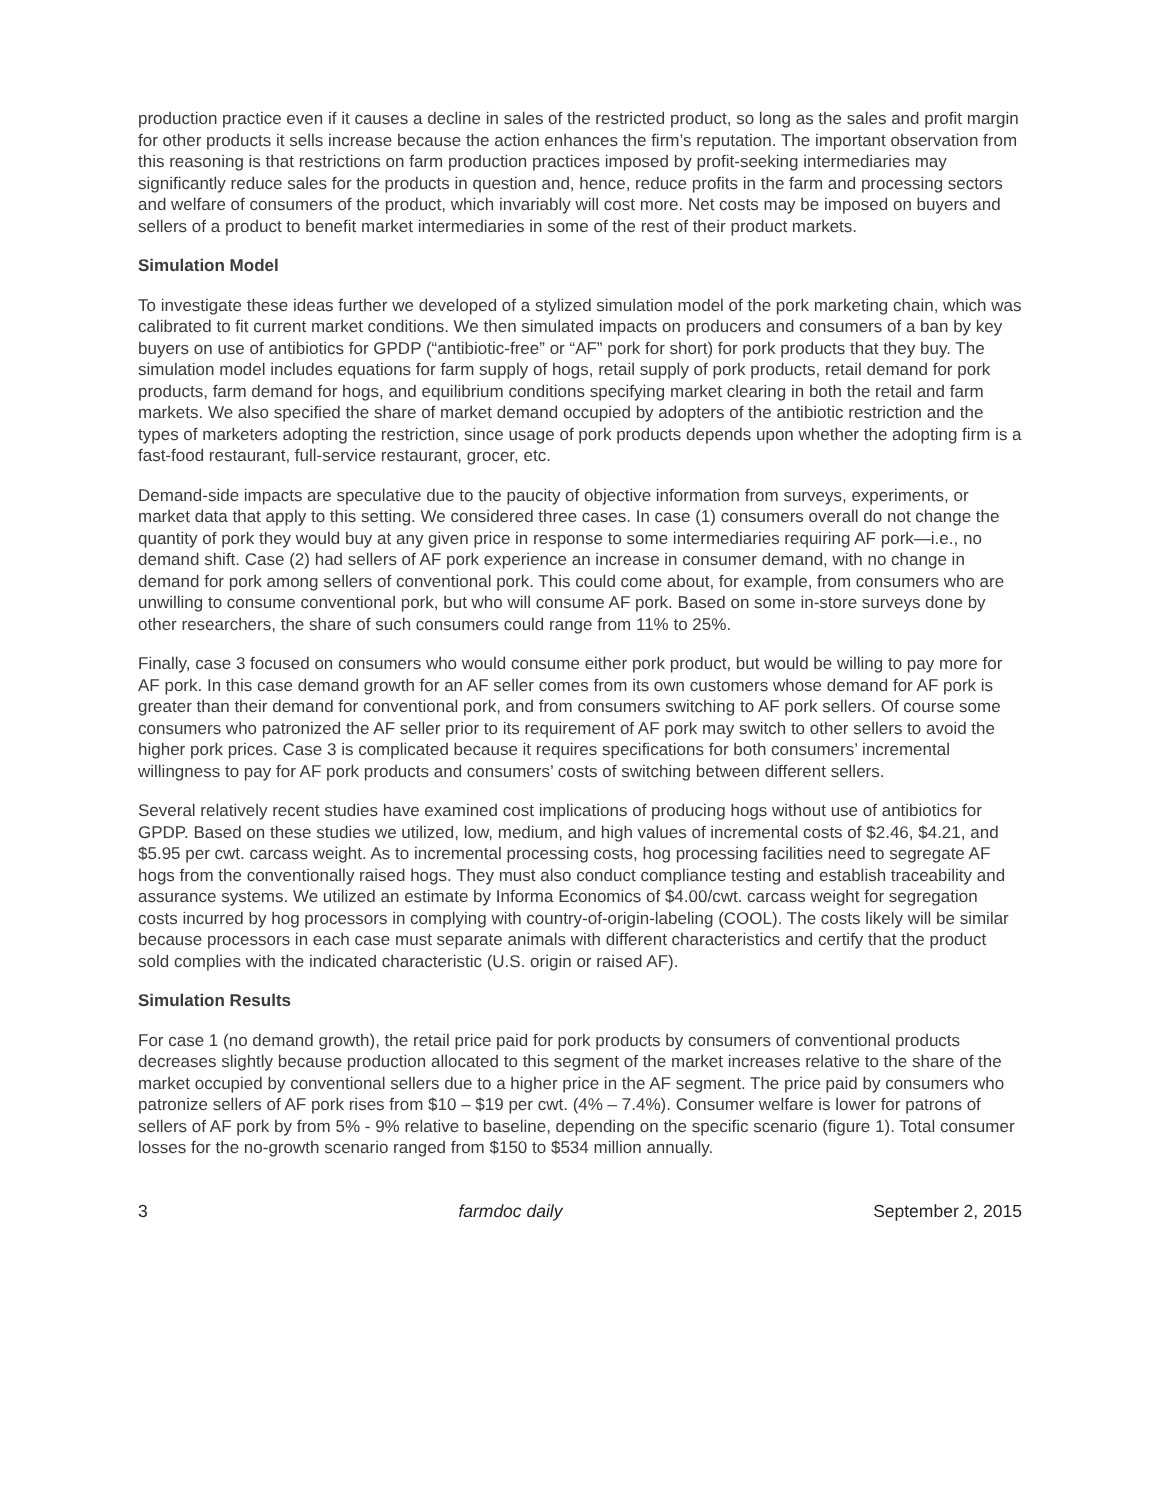production practice even if it causes a decline in sales of the restricted product, so long as the sales and profit margin for other products it sells increase because the action enhances the firm’s reputation. The important observation from this reasoning is that restrictions on farm production practices imposed by profit-seeking intermediaries may significantly reduce sales for the products in question and, hence, reduce profits in the farm and processing sectors and welfare of consumers of the product, which invariably will cost more. Net costs may be imposed on buyers and sellers of a product to benefit market intermediaries in some of the rest of their product markets.
Simulation Model
To investigate these ideas further we developed of a stylized simulation model of the pork marketing chain, which was calibrated to fit current market conditions. We then simulated impacts on producers and consumers of a ban by key buyers on use of antibiotics for GPDP (“antibiotic-free” or “AF” pork for short) for pork products that they buy. The simulation model includes equations for farm supply of hogs, retail supply of pork products, retail demand for pork products, farm demand for hogs, and equilibrium conditions specifying market clearing in both the retail and farm markets. We also specified the share of market demand occupied by adopters of the antibiotic restriction and the types of marketers adopting the restriction, since usage of pork products depends upon whether the adopting firm is a fast-food restaurant, full-service restaurant, grocer, etc.
Demand-side impacts are speculative due to the paucity of objective information from surveys, experiments, or market data that apply to this setting. We considered three cases. In case (1) consumers overall do not change the quantity of pork they would buy at any given price in response to some intermediaries requiring AF pork—i.e., no demand shift. Case (2) had sellers of AF pork experience an increase in consumer demand, with no change in demand for pork among sellers of conventional pork. This could come about, for example, from consumers who are unwilling to consume conventional pork, but who will consume AF pork. Based on some in-store surveys done by other researchers, the share of such consumers could range from 11% to 25%.
Finally, case 3 focused on consumers who would consume either pork product, but would be willing to pay more for AF pork. In this case demand growth for an AF seller comes from its own customers whose demand for AF pork is greater than their demand for conventional pork, and from consumers switching to AF pork sellers. Of course some consumers who patronized the AF seller prior to its requirement of AF pork may switch to other sellers to avoid the higher pork prices. Case 3 is complicated because it requires specifications for both consumers’ incremental willingness to pay for AF pork products and consumers’ costs of switching between different sellers.
Several relatively recent studies have examined cost implications of producing hogs without use of antibiotics for GPDP. Based on these studies we utilized, low, medium, and high values of incremental costs of $2.46, $4.21, and $5.95 per cwt. carcass weight. As to incremental processing costs, hog processing facilities need to segregate AF hogs from the conventionally raised hogs. They must also conduct compliance testing and establish traceability and assurance systems. We utilized an estimate by Informa Economics of $4.00/cwt. carcass weight for segregation costs incurred by hog processors in complying with country-of-origin-labeling (COOL). The costs likely will be similar because processors in each case must separate animals with different characteristics and certify that the product sold complies with the indicated characteristic (U.S. origin or raised AF).
Simulation Results
For case 1 (no demand growth), the retail price paid for pork products by consumers of conventional products decreases slightly because production allocated to this segment of the market increases relative to the share of the market occupied by conventional sellers due to a higher price in the AF segment. The price paid by consumers who patronize sellers of AF pork rises from $10 – $19 per cwt. (4% – 7.4%). Consumer welfare is lower for patrons of sellers of AF pork by from 5% - 9% relative to baseline, depending on the specific scenario (figure 1). Total consumer losses for the no-growth scenario ranged from $150 to $534 million annually.
3 farmdoc daily September 2, 2015